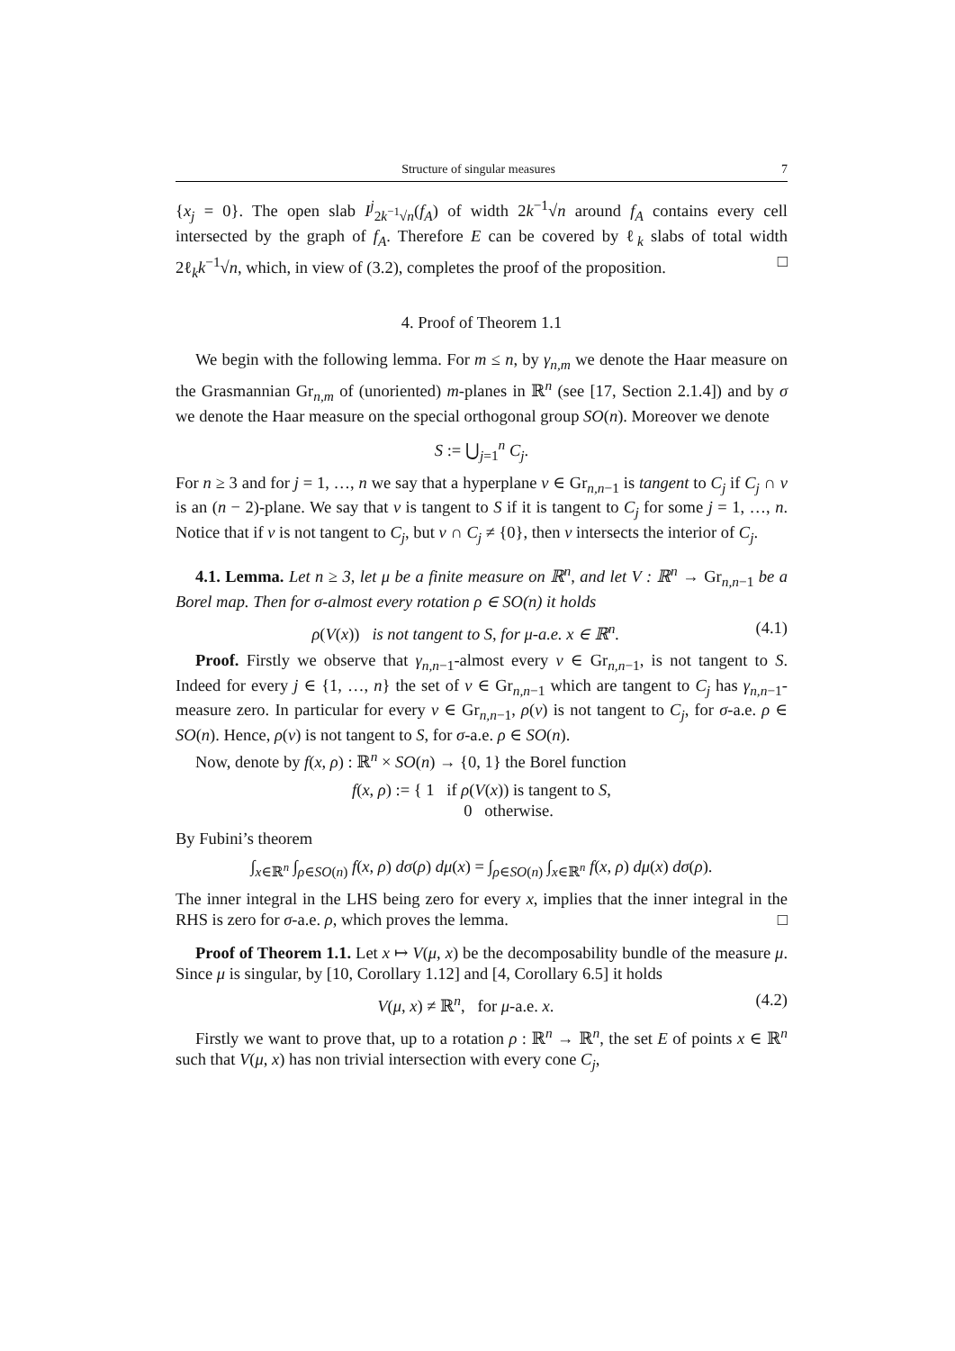Structure of singular measures 7
{x<sub>j</sub> = 0}. The open slab I<sup>j</sup><sub>2k<sup>−1</sup>√n</sub>(f<sub>A</sub>) of width 2k<sup>−1</sup>√n around f<sub>A</sub> contains every cell intersected by the graph of f<sub>A</sub>. Therefore E can be covered by ℓ<sub>k</sub> slabs of total width 2ℓ<sub>k</sub>k<sup>−1</sup>√n, which, in view of (3.2), completes the proof of the proposition. □
4. Proof of Theorem 1.1
We begin with the following lemma. For m ≤ n, by γ<sub>n,m</sub> we denote the Haar measure on the Grasmannian Gr<sub>n,m</sub> of (unoriented) m-planes in ℝ<sup>n</sup> (see [17, Section 2.1.4]) and by σ we denote the Haar measure on the special orthogonal group SO(n). Moreover we denote
S := ⋃<sub>j=1</sub><sup>n</sup> C<sub>j</sub>.
For n ≥ 3 and for j = 1, …, n we say that a hyperplane v ∈ Gr<sub>n,n−1</sub> is tangent to C<sub>j</sub> if C<sub>j</sub> ∩ v is an (n − 2)-plane. We say that v is tangent to S if it is tangent to C<sub>j</sub> for some j = 1, …, n. Notice that if v is not tangent to C<sub>j</sub>, but v ∩ C<sub>j</sub> ≠ {0}, then v intersects the interior of C<sub>j</sub>.
4.1. Lemma. Let n ≥ 3, let μ be a finite measure on ℝ<sup>n</sup>, and let V : ℝ<sup>n</sup> → Gr<sub>n,n−1</sub> be a Borel map. Then for σ-almost every rotation ρ ∈ SO(n) it holds
ρ(V(x)) is not tangent to S, for μ-a.e. x ∈ ℝ<sup>n</sup>. (4.1)
Proof. Firstly we observe that γ<sub>n,n</sub><sub>−1</sub>-almost every v ∈ Gr<sub>n,n−1</sub>, is not tangent to S. Indeed for every j ∈ {1, …, n} the set of v ∈ Gr<sub>n,n−1</sub> which are tangent to C<sub>j</sub> has γ<sub>n,n</sub><sub>−1</sub>-measure zero. In particular for every v ∈ Gr<sub>n,n−1</sub>, ρ(v) is not tangent to C<sub>j</sub>, for σ-a.e. ρ ∈ SO(n). Hence, ρ(v) is not tangent to S, for σ-a.e. ρ ∈ SO(n).
Now, denote by f(x, ρ) : ℝ<sup>n</sup> × SO(n) → {0, 1} the Borel function
f(x, ρ) := { 1 if ρ(V(x)) is tangent to S,
0 otherwise.
By Fubini’s theorem
∫<sub>x∈ℝ<sup>n</sup></sub> ∫<sub>ρ∈SO(n)</sub> f(x, ρ) dσ(ρ) dμ(x) = ∫<sub>ρ∈SO(n)</sub> ∫<sub>x∈ℝ<sup>n</sup></sub> f(x, ρ) dμ(x) dσ(ρ).
The inner integral in the LHS being zero for every x, implies that the inner integral in the RHS is zero for σ-a.e. ρ, which proves the lemma. □
Proof of Theorem 1.1. Let x ↦ V(μ, x) be the decomposability bundle of the measure μ. Since μ is singular, by [10, Corollary 1.12] and [4, Corollary 6.5] it holds
V(μ, x) ≠ ℝ<sup>n</sup>, for μ-a.e. x. (4.2)
Firstly we want to prove that, up to a rotation ρ : ℝ<sup>n</sup> → ℝ<sup>n</sup>, the set E of points x ∈ ℝ<sup>n</sup> such that V(μ, x) has non trivial intersection with every cone C<sub>j</sub>,